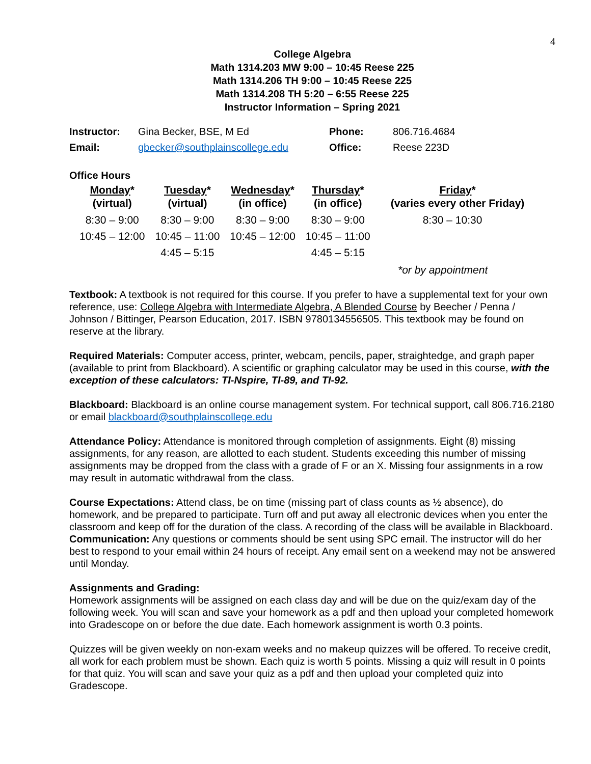4
College Algebra
Math 1314.203 MW 9:00 – 10:45 Reese 225
Math 1314.206 TH 9:00 – 10:45 Reese 225
Math 1314.208 TH 5:20 – 6:55 Reese 225
Instructor Information – Spring 2021
| Instructor: | Gina Becker, BSE, M Ed | Phone: | 806.716.4684 |
| Email: | gbecker@southplainscollege.edu | Office: | Reese 223D |
Office Hours
| Monday * (virtual) | Tuesday * (virtual) | Wednesday * (in office) | Thursday * (in office) | Friday * (varies every other Friday) |
| --- | --- | --- | --- | --- |
| 8:30 – 9:00 | 8:30 – 9:00 | 8:30 – 9:00 | 8:30 – 9:00 | 8:30 – 10:30 |
| 10:45 – 12:00 | 10:45 – 11:00 | 10:45 – 12:00 | 10:45 – 11:00 | |
| | 4:45 – 5:15 | | 4:45 – 5:15 | |
*or by appointment
Textbook: A textbook is not required for this course. If you prefer to have a supplemental text for your own reference, use: College Algebra with Intermediate Algebra, A Blended Course by Beecher / Penna / Johnson / Bittinger, Pearson Education, 2017. ISBN 9780134556505. This textbook may be found on reserve at the library.
Required Materials: Computer access, printer, webcam, pencils, paper, straightedge, and graph paper (available to print from Blackboard). A scientific or graphing calculator may be used in this course, with the exception of these calculators: TI-Nspire, TI-89, and TI-92.
Blackboard: Blackboard is an online course management system. For technical support, call 806.716.2180 or email blackboard@southplainscollege.edu
Attendance Policy: Attendance is monitored through completion of assignments. Eight (8) missing assignments, for any reason, are allotted to each student. Students exceeding this number of missing assignments may be dropped from the class with a grade of F or an X. Missing four assignments in a row may result in automatic withdrawal from the class.
Course Expectations: Attend class, be on time (missing part of class counts as ½ absence), do homework, and be prepared to participate. Turn off and put away all electronic devices when you enter the classroom and keep off for the duration of the class. A recording of the class will be available in Blackboard.
Communication: Any questions or comments should be sent using SPC email. The instructor will do her best to respond to your email within 24 hours of receipt. Any email sent on a weekend may not be answered until Monday.
Assignments and Grading:
Homework assignments will be assigned on each class day and will be due on the quiz/exam day of the following week. You will scan and save your homework as a pdf and then upload your completed homework into Gradescope on or before the due date. Each homework assignment is worth 0.3 points.
Quizzes will be given weekly on non-exam weeks and no makeup quizzes will be offered. To receive credit, all work for each problem must be shown. Each quiz is worth 5 points. Missing a quiz will result in 0 points for that quiz. You will scan and save your quiz as a pdf and then upload your completed quiz into Gradescope.